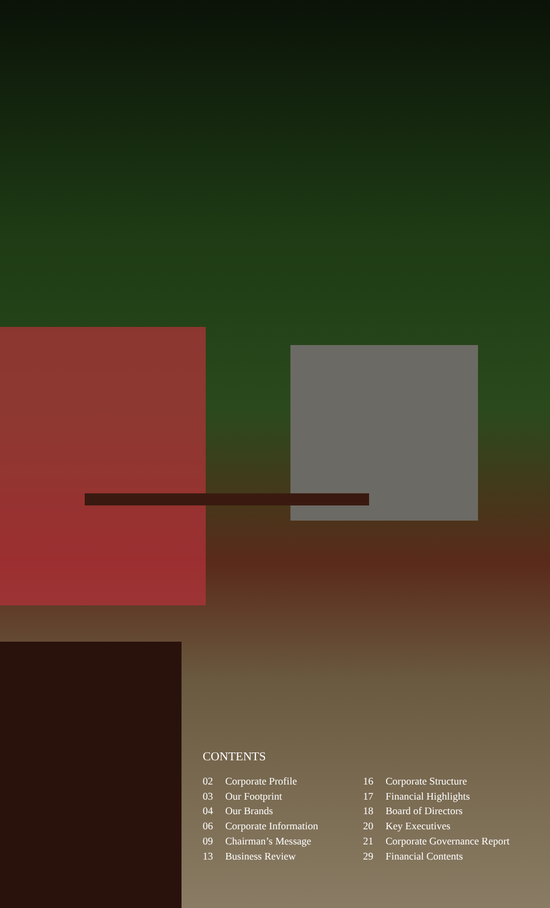CONTENTS
02 Corporate Profile
03 Our Footprint
04 Our Brands
06 Corporate Information
09 Chairman’s Message
13 Business Review
16 Corporate Structure
17 Financial Highlights
18 Board of Directors
20 Key Executives
21 Corporate Governance Report
29 Financial Contents